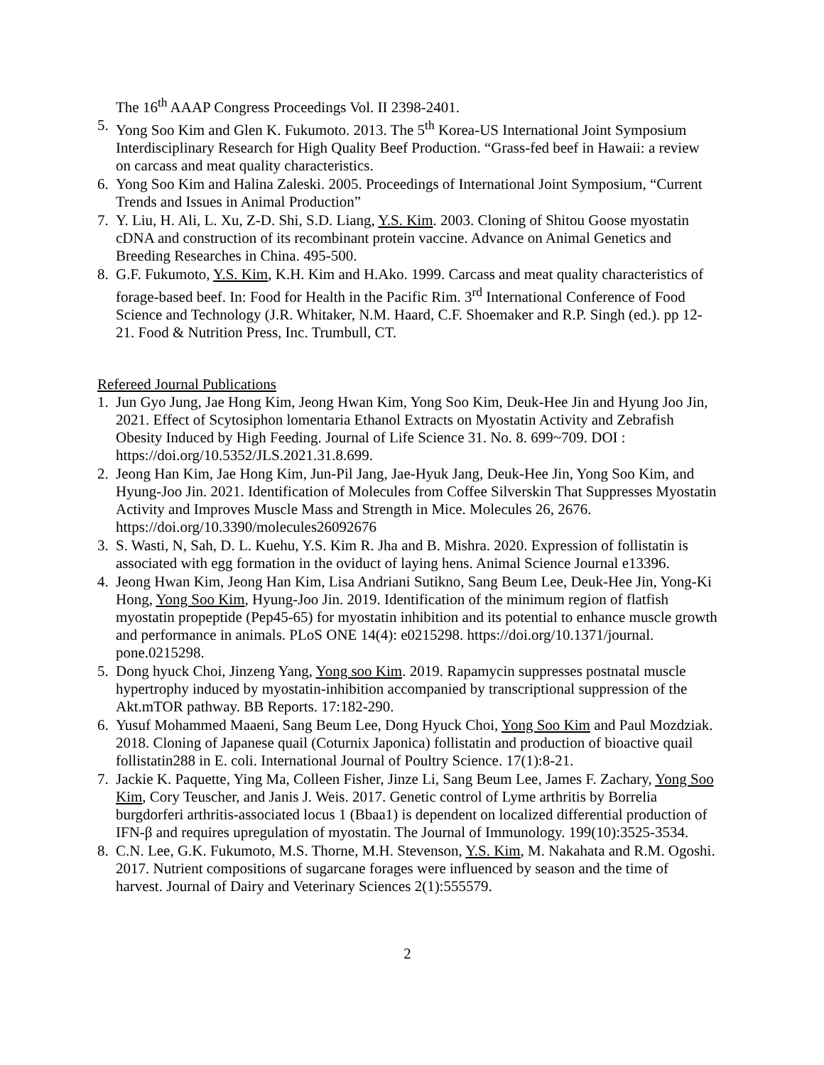The 16<sup>th</sup> AAAP Congress Proceedings Vol. II 2398-2401.
5. Yong Soo Kim and Glen K. Fukumoto. 2013. The 5<sup>th</sup> Korea-US International Joint Symposium Interdisciplinary Research for High Quality Beef Production. “Grass-fed beef in Hawaii: a review on carcass and meat quality characteristics.
6. Yong Soo Kim and Halina Zaleski. 2005. Proceedings of International Joint Symposium, “Current Trends and Issues in Animal Production”
7. Y. Liu, H. Ali, L. Xu, Z-D. Shi, S.D. Liang, Y.S. Kim. 2003. Cloning of Shitou Goose myostatin cDNA and construction of its recombinant protein vaccine. Advance on Animal Genetics and Breeding Researches in China. 495-500.
8. G.F. Fukumoto, Y.S. Kim, K.H. Kim and H.Ako. 1999. Carcass and meat quality characteristics of forage-based beef. In: Food for Health in the Pacific Rim. 3<sup>rd</sup> International Conference of Food Science and Technology (J.R. Whitaker, N.M. Haard, C.F. Shoemaker and R.P. Singh (ed.). pp 12-21. Food & Nutrition Press, Inc. Trumbull, CT.
Refereed Journal Publications
1. Jun Gyo Jung, Jae Hong Kim, Jeong Hwan Kim, Yong Soo Kim, Deuk-Hee Jin and Hyung Joo Jin, 2021. Effect of Scytosiphon lomentaria Ethanol Extracts on Myostatin Activity and Zebrafish Obesity Induced by High Feeding. Journal of Life Science 31. No. 8. 699~709. DOI : https://doi.org/10.5352/JLS.2021.31.8.699.
2. Jeong Han Kim, Jae Hong Kim, Jun-Pil Jang, Jae-Hyuk Jang, Deuk-Hee Jin, Yong Soo Kim, and Hyung-Joo Jin. 2021. Identification of Molecules from Coffee Silverskin That Suppresses Myostatin Activity and Improves Muscle Mass and Strength in Mice. Molecules 26, 2676. https://doi.org/10.3390/molecules26092676
3. S. Wasti, N, Sah, D. L. Kuehu, Y.S. Kim R. Jha and B. Mishra. 2020. Expression of follistatin is associated with egg formation in the oviduct of laying hens. Animal Science Journal e13396.
4. Jeong Hwan Kim, Jeong Han Kim, Lisa Andriani Sutikno, Sang Beum Lee, Deuk-Hee Jin, Yong-Ki Hong, Yong Soo Kim, Hyung-Joo Jin. 2019. Identification of the minimum region of flatfish myostatin propeptide (Pep45-65) for myostatin inhibition and its potential to enhance muscle growth and performance in animals. PLoS ONE 14(4): e0215298. https://doi.org/10.1371/journal. pone.0215298.
5. Dong hyuck Choi, Jinzeng Yang, Yong soo Kim. 2019. Rapamycin suppresses postnatal muscle hypertrophy induced by myostatin-inhibition accompanied by transcriptional suppression of the Akt.mTOR pathway. BB Reports. 17:182-290.
6. Yusuf Mohammed Maaeni, Sang Beum Lee, Dong Hyuck Choi, Yong Soo Kim and Paul Mozdziak. 2018. Cloning of Japanese quail (Coturnix Japonica) follistatin and production of bioactive quail follistatin288 in E. coli. International Journal of Poultry Science. 17(1):8-21.
7. Jackie K. Paquette, Ying Ma, Colleen Fisher, Jinze Li, Sang Beum Lee, James F. Zachary, Yong Soo Kim, Cory Teuscher, and Janis J. Weis. 2017. Genetic control of Lyme arthritis by Borrelia burgdorferi arthritis-associated locus 1 (Bbaa1) is dependent on localized differential production of IFN-β and requires upregulation of myostatin. The Journal of Immunology. 199(10):3525-3534.
8. C.N. Lee, G.K. Fukumoto, M.S. Thorne, M.H. Stevenson, Y.S. Kim, M. Nakahata and R.M. Ogoshi. 2017. Nutrient compositions of sugarcane forages were influenced by season and the time of harvest. Journal of Dairy and Veterinary Sciences 2(1):555579.
2